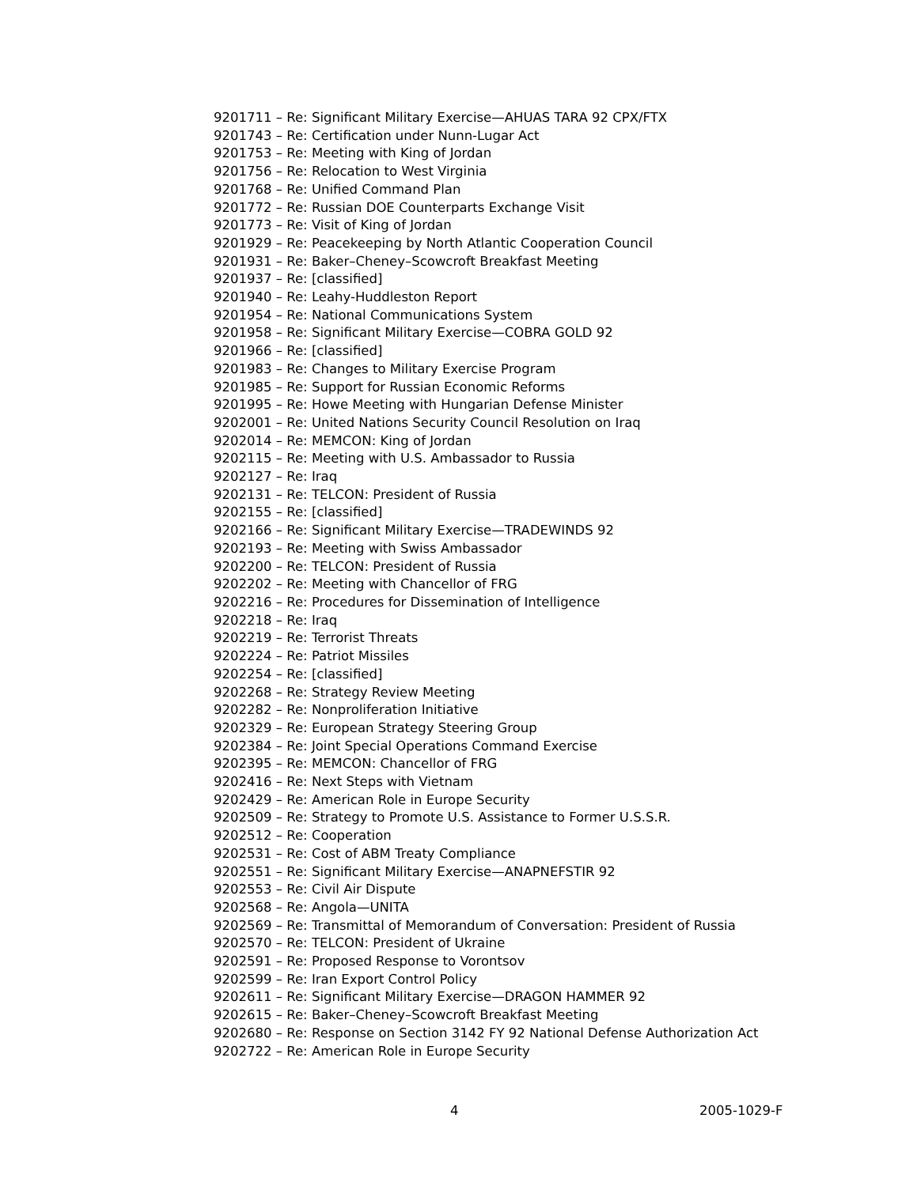9201711 – Re: Significant Military Exercise—AHUAS TARA 92 CPX/FTX
9201743 – Re: Certification under Nunn-Lugar Act
9201753 – Re: Meeting with King of Jordan
9201756 – Re: Relocation to West Virginia
9201768 – Re: Unified Command Plan
9201772 – Re: Russian DOE Counterparts Exchange Visit
9201773 – Re: Visit of King of Jordan
9201929 – Re: Peacekeeping by North Atlantic Cooperation Council
9201931 – Re: Baker–Cheney–Scowcroft Breakfast Meeting
9201937 – Re: [classified]
9201940 – Re: Leahy-Huddleston Report
9201954 – Re: National Communications System
9201958 – Re: Significant Military Exercise—COBRA GOLD 92
9201966 – Re: [classified]
9201983 – Re: Changes to Military Exercise Program
9201985 – Re: Support for Russian Economic Reforms
9201995 – Re: Howe Meeting with Hungarian Defense Minister
9202001 – Re: United Nations Security Council Resolution on Iraq
9202014 – Re: MEMCON: King of Jordan
9202115 – Re: Meeting with U.S. Ambassador to Russia
9202127 – Re: Iraq
9202131 – Re: TELCON: President of Russia
9202155 – Re: [classified]
9202166 – Re: Significant Military Exercise—TRADEWINDS 92
9202193 – Re: Meeting with Swiss Ambassador
9202200 – Re: TELCON: President of Russia
9202202 – Re: Meeting with Chancellor of FRG
9202216 – Re: Procedures for Dissemination of Intelligence
9202218 – Re: Iraq
9202219 – Re: Terrorist Threats
9202224 – Re: Patriot Missiles
9202254 – Re: [classified]
9202268 – Re: Strategy Review Meeting
9202282 – Re: Nonproliferation Initiative
9202329 – Re: European Strategy Steering Group
9202384 – Re: Joint Special Operations Command Exercise
9202395 – Re: MEMCON: Chancellor of FRG
9202416 – Re: Next Steps with Vietnam
9202429 – Re: American Role in Europe Security
9202509 – Re: Strategy to Promote U.S. Assistance to Former U.S.S.R.
9202512 – Re: Cooperation
9202531 – Re: Cost of ABM Treaty Compliance
9202551 – Re: Significant Military Exercise—ANAPNEFSTIR 92
9202553 – Re: Civil Air Dispute
9202568 – Re: Angola—UNITA
9202569 – Re: Transmittal of Memorandum of Conversation: President of Russia
9202570 – Re: TELCON: President of Ukraine
9202591 – Re: Proposed Response to Vorontsov
9202599 – Re: Iran Export Control Policy
9202611 – Re: Significant Military Exercise—DRAGON HAMMER 92
9202615 – Re: Baker–Cheney–Scowcroft Breakfast Meeting
9202680 – Re: Response on Section 3142 FY 92 National Defense Authorization Act
9202722 – Re: American Role in Europe Security
4 2005-1029-F